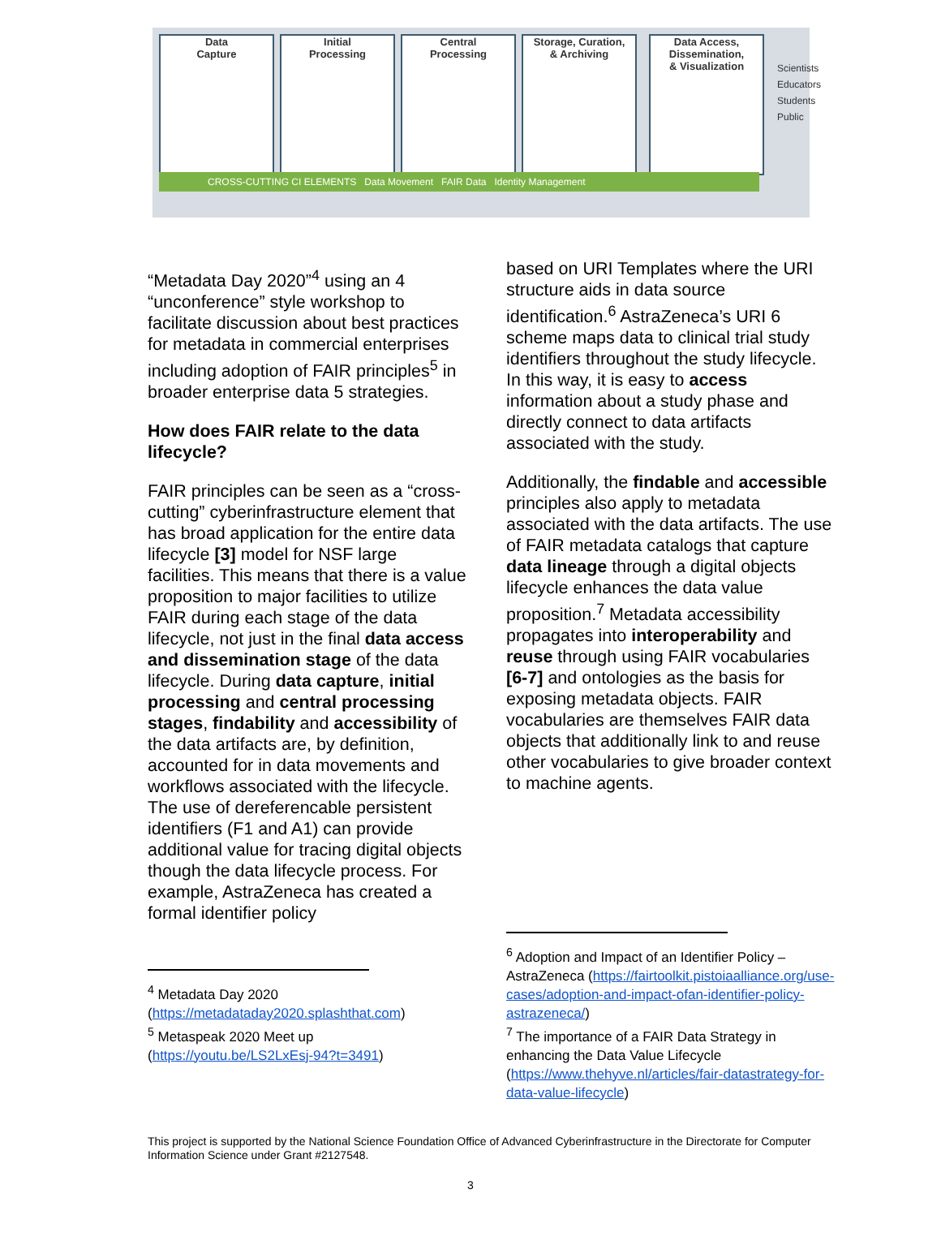Data
Capture
Initial
Processing
Central
Processing
Storage, Curation,
& Archiving
Data Access,
Dissemination,
& Visualization
CROSS-CUTTING CI ELEMENTS Data Movement FAIR Data Identity Management
Scientists
Educators
Students
Public
“Metadata Day 2020”<sup>4</sup> using an 4 “unconference” style workshop to facilitate discussion about best practices for metadata in commercial enterprises including adoption of FAIR principles<sup>5</sup> in broader enterprise data 5 strategies.
How does FAIR relate to the data lifecycle?
FAIR principles can be seen as a “cross-cutting” cyberinfrastructure element that has broad application for the entire data lifecycle [3] model for NSF large facilities. This means that there is a value proposition to major facilities to utilize FAIR during each stage of the data lifecycle, not just in the final data access and dissemination stage of the data lifecycle. During data capture, initial processing and central processing stages, findability and accessibility of the data artifacts are, by definition, accounted for in data movements and workflows associated with the lifecycle. The use of dereferencable persistent identifiers (F1 and A1) can provide additional value for tracing digital objects though the data lifecycle process. For example, AstraZeneca has created a formal identifier policy
<sup>4</sup> Metadata Day 2020
(https://metadataday2020.splashthat.com)
<sup>5</sup> Metaspeak 2020 Meet up
(https://youtu.be/LS2LxEsj-94?t=3491)
based on URI Templates where the URI structure aids in data source identification.<sup>6</sup> AstraZeneca’s URI 6 scheme maps data to clinical trial study identifiers throughout the study lifecycle. In this way, it is easy to access information about a study phase and directly connect to data artifacts associated with the study.
Additionally, the findable and accessible principles also apply to metadata associated with the data artifacts. The use of FAIR metadata catalogs that capture data lineage through a digital objects lifecycle enhances the data value proposition.<sup>7</sup> Metadata accessibility propagates into interoperability and reuse through using FAIR vocabularies [6-7] and ontologies as the basis for exposing metadata objects. FAIR vocabularies are themselves FAIR data objects that additionally link to and reuse other vocabularies to give broader context to machine agents.
<sup>6</sup> Adoption and Impact of an Identifier Policy – AstraZeneca (https://fairtoolkit.pistoiaalliance.org/use-cases/adoption-and-impact-ofan-identifier-policy-astrazeneca/)
<sup>7</sup> The importance of a FAIR Data Strategy in enhancing the Data Value Lifecycle (https://www.thehyve.nl/articles/fair-datastrategy-for-data-value-lifecycle)
This project is supported by the National Science Foundation Office of Advanced Cyberinfrastructure in the Directorate for Computer Information Science under Grant #2127548.
3